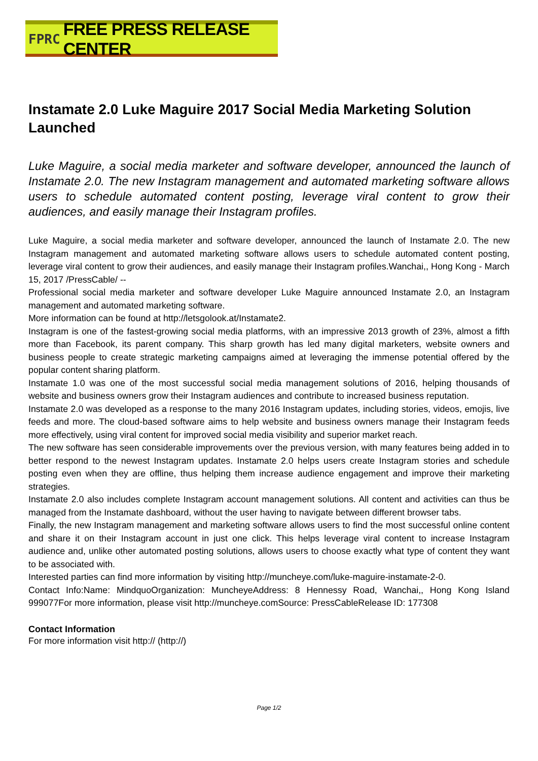FPRC FREE PRESS RELEASE CENTER
Instamate 2.0 Luke Maguire 2017 Social Media Marketing Solution Launched
Luke Maguire, a social media marketer and software developer, announced the launch of Instamate 2.0. The new Instagram management and automated marketing software allows users to schedule automated content posting, leverage viral content to grow their audiences, and easily manage their Instagram profiles.
Luke Maguire, a social media marketer and software developer, announced the launch of Instamate 2.0. The new Instagram management and automated marketing software allows users to schedule automated content posting, leverage viral content to grow their audiences, and easily manage their Instagram profiles.Wanchai,, Hong Kong - March 15, 2017 /PressCable/ --
Professional social media marketer and software developer Luke Maguire announced Instamate 2.0, an Instagram management and automated marketing software.
More information can be found at http://letsgolook.at/Instamate2.
Instagram is one of the fastest-growing social media platforms, with an impressive 2013 growth of 23%, almost a fifth more than Facebook, its parent company. This sharp growth has led many digital marketers, website owners and business people to create strategic marketing campaigns aimed at leveraging the immense potential offered by the popular content sharing platform.
Instamate 1.0 was one of the most successful social media management solutions of 2016, helping thousands of website and business owners grow their Instagram audiences and contribute to increased business reputation.
Instamate 2.0 was developed as a response to the many 2016 Instagram updates, including stories, videos, emojis, live feeds and more. The cloud-based software aims to help website and business owners manage their Instagram feeds more effectively, using viral content for improved social media visibility and superior market reach.
The new software has seen considerable improvements over the previous version, with many features being added in to better respond to the newest Instagram updates. Instamate 2.0 helps users create Instagram stories and schedule posting even when they are offline, thus helping them increase audience engagement and improve their marketing strategies.
Instamate 2.0 also includes complete Instagram account management solutions. All content and activities can thus be managed from the Instamate dashboard, without the user having to navigate between different browser tabs.
Finally, the new Instagram management and marketing software allows users to find the most successful online content and share it on their Instagram account in just one click. This helps leverage viral content to increase Instagram audience and, unlike other automated posting solutions, allows users to choose exactly what type of content they want to be associated with.
Interested parties can find more information by visiting http://muncheye.com/luke-maguire-instamate-2-0.
Contact Info:Name: MindquoOrganization: MuncheyeAddress: 8 Hennessy Road, Wanchai,, Hong Kong Island 999077For more information, please visit http://muncheye.comSource: PressCableRelease ID: 177308
Contact Information
For more information visit http:// (http://)
Page 1/2